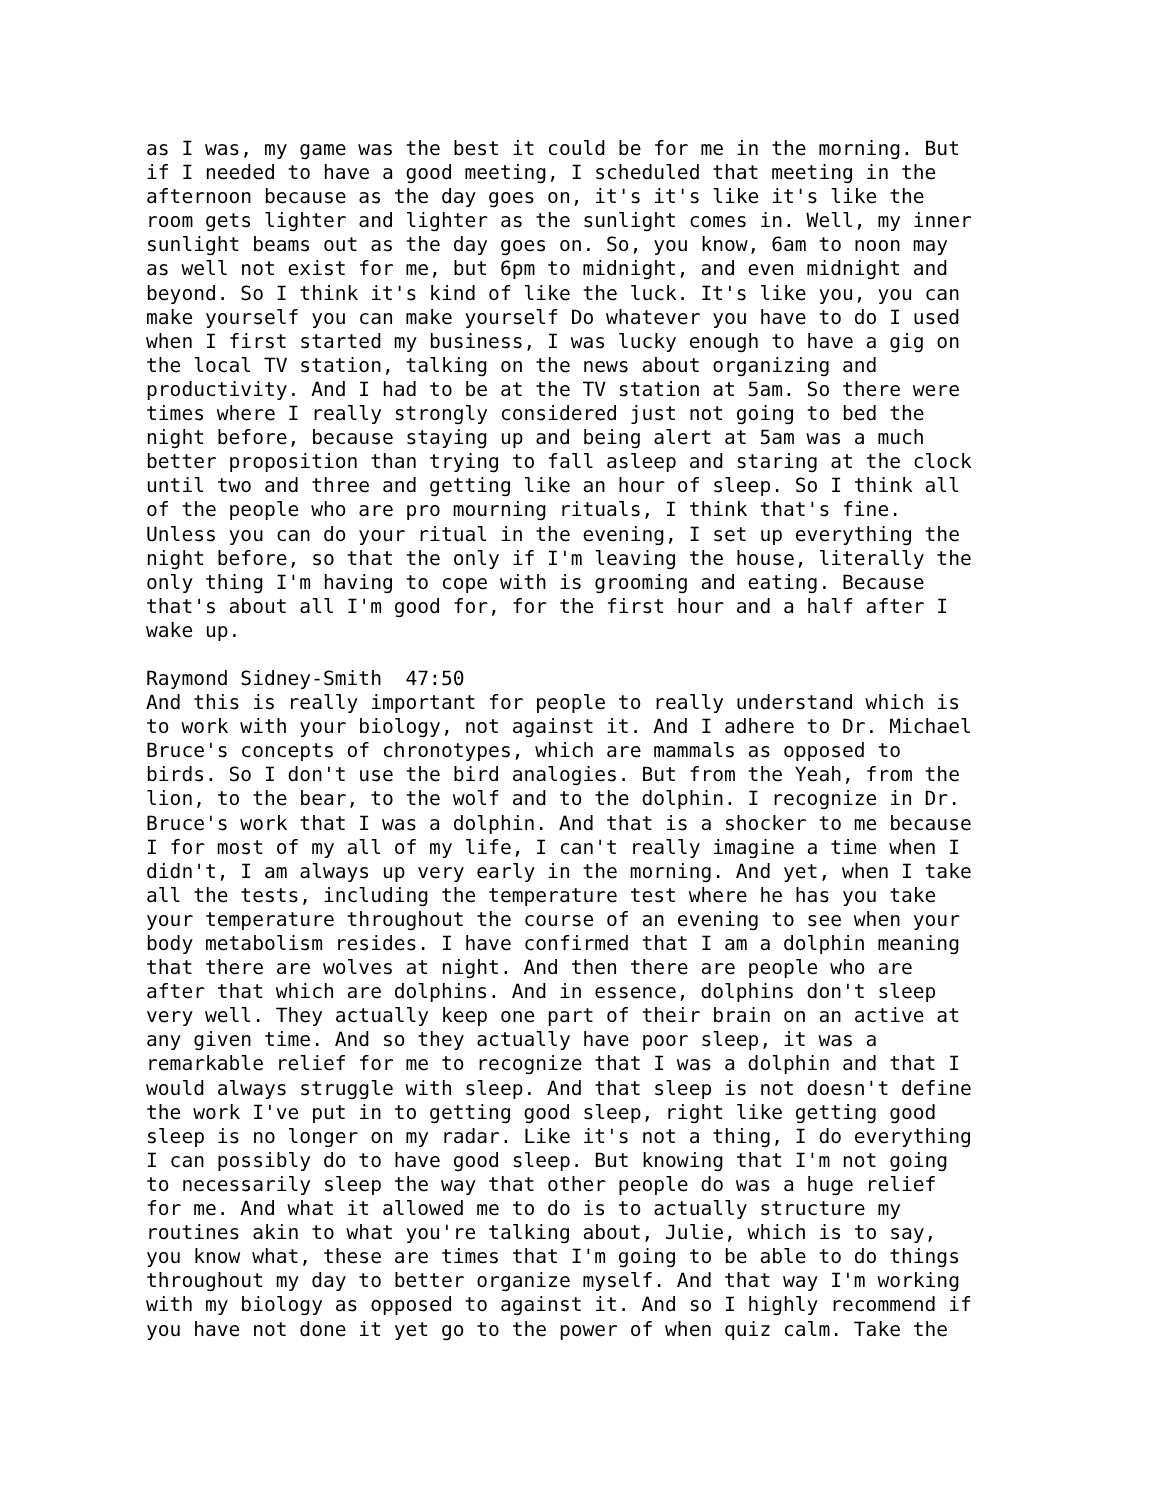as I was, my game was the best it could be for me in the morning. But if I needed to have a good meeting, I scheduled that meeting in the afternoon because as the day goes on, it's it's like it's like the room gets lighter and lighter as the sunlight comes in. Well, my inner sunlight beams out as the day goes on. So, you know, 6am to noon may as well not exist for me, but 6pm to midnight, and even midnight and beyond. So I think it's kind of like the luck. It's like you, you can make yourself you can make yourself Do whatever you have to do I used when I first started my business, I was lucky enough to have a gig on the local TV station, talking on the news about organizing and productivity. And I had to be at the TV station at 5am. So there were times where I really strongly considered just not going to bed the night before, because staying up and being alert at 5am was a much better proposition than trying to fall asleep and staring at the clock until two and three and getting like an hour of sleep. So I think all of the people who are pro mourning rituals, I think that's fine. Unless you can do your ritual in the evening, I set up everything the night before, so that the only if I'm leaving the house, literally the only thing I'm having to cope with is grooming and eating. Because that's about all I'm good for, for the first hour and a half after I wake up.
Raymond Sidney-Smith 47:50 And this is really important for people to really understand which is to work with your biology, not against it. And I adhere to Dr. Michael Bruce's concepts of chronotypes, which are mammals as opposed to birds. So I don't use the bird analogies. But from the Yeah, from the lion, to the bear, to the wolf and to the dolphin. I recognize in Dr. Bruce's work that I was a dolphin. And that is a shocker to me because I for most of my all of my life, I can't really imagine a time when I didn't, I am always up very early in the morning. And yet, when I take all the tests, including the temperature test where he has you take your temperature throughout the course of an evening to see when your body metabolism resides. I have confirmed that I am a dolphin meaning that there are wolves at night. And then there are people who are after that which are dolphins. And in essence, dolphins don't sleep very well. They actually keep one part of their brain on an active at any given time. And so they actually have poor sleep, it was a remarkable relief for me to recognize that I was a dolphin and that I would always struggle with sleep. And that sleep is not doesn't define the work I've put in to getting good sleep, right like getting good sleep is no longer on my radar. Like it's not a thing, I do everything I can possibly do to have good sleep. But knowing that I'm not going to necessarily sleep the way that other people do was a huge relief for me. And what it allowed me to do is to actually structure my routines akin to what you're talking about, Julie, which is to say, you know what, these are times that I'm going to be able to do things throughout my day to better organize myself. And that way I'm working with my biology as opposed to against it. And so I highly recommend if you have not done it yet go to the power of when quiz calm. Take the